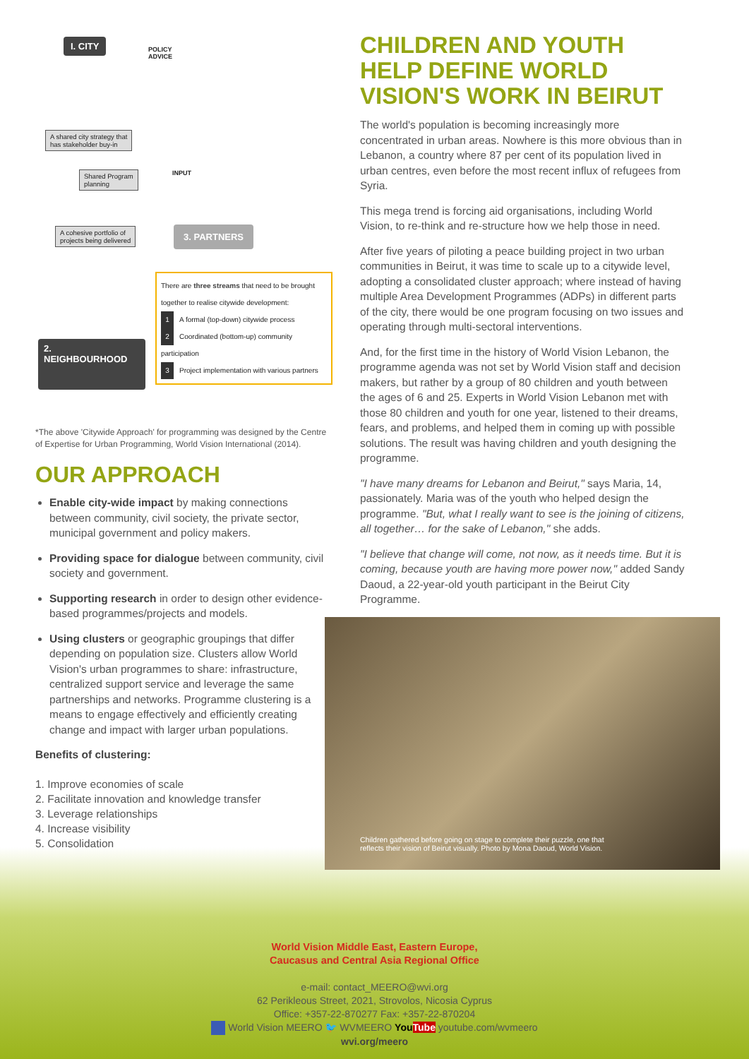I. CITY
POLICY
ADVICE
A shared city strategy that
has stakeholder buy-in
INPUT
Shared Program
planning
A cohesive portfolio of
projects being delivered
3. PARTNERS
2.
NEIGHBOURHOOD
There are three streams that need to be brought together to realise citywide development:
1 A formal (top-down) citywide process
2 Coordinated (bottom-up) community participation
3 Project implementation with various partners
*The above 'Citywide Approach' for programming was designed by the Centre of Expertise for Urban Programming, World Vision International (2014).
OUR APPROACH
Enable city-wide impact by making connections between community, civil society, the private sector, municipal government and policy makers.
Providing space for dialogue between community, civil society and government.
Supporting research in order to design other evidence-based programmes/projects and models.
Using clusters or geographic groupings that differ depending on population size. Clusters allow World Vision's urban programmes to share: infrastructure, centralized support service and leverage the same partnerships and networks. Programme clustering is a means to engage effectively and efficiently creating change and impact with larger urban populations.
Benefits of clustering:
1. Improve economies of scale
2. Facilitate innovation and knowledge transfer
3. Leverage relationships
4. Increase visibility
5. Consolidation
CHILDREN AND YOUTH HELP DEFINE WORLD VISION'S WORK IN BEIRUT
The world's population is becoming increasingly more concentrated in urban areas. Nowhere is this more obvious than in Lebanon, a country where 87 per cent of its population lived in urban centres, even before the most recent influx of refugees from Syria.
This mega trend is forcing aid organisations, including World Vision, to re-think and re-structure how we help those in need.
After five years of piloting a peace building project in two urban communities in Beirut, it was time to scale up to a citywide level, adopting a consolidated cluster approach; where instead of having multiple Area Development Programmes (ADPs) in different parts of the city, there would be one program focusing on two issues and operating through multi-sectoral interventions.
And, for the first time in the history of World Vision Lebanon, the programme agenda was not set by World Vision staff and decision makers, but rather by a group of 80 children and youth between the ages of 6 and 25. Experts in World Vision Lebanon met with those 80 children and youth for one year, listened to their dreams, fears, and problems, and helped them in coming up with possible solutions. The result was having children and youth designing the programme.
"I have many dreams for Lebanon and Beirut," says Maria, 14, passionately. Maria was of the youth who helped design the programme. "But, what I really want to see is the joining of citizens, all together… for the sake of Lebanon," she adds.
"I believe that change will come, not now, as it needs time. But it is coming, because youth are having more power now," added Sandy Daoud, a 22-year-old youth participant in the Beirut City Programme.
Children gathered before going on stage to complete their puzzle, one that reflects their vision of Beirut visually. Photo by Mona Daoud, World Vision.
World Vision Middle East, Eastern Europe,
Caucasus and Central Asia Regional Office
e-mail: contact_MEERO@wvi.org
62 Perikleous Street, 2021, Strovolos, Nicosia Cyprus
Office: +357-22-870277 Fax: +357-22-870204
World Vision MEERO 🐦 WVMEERO You Tube youtube.com/wvmeero
wvi.org/meero